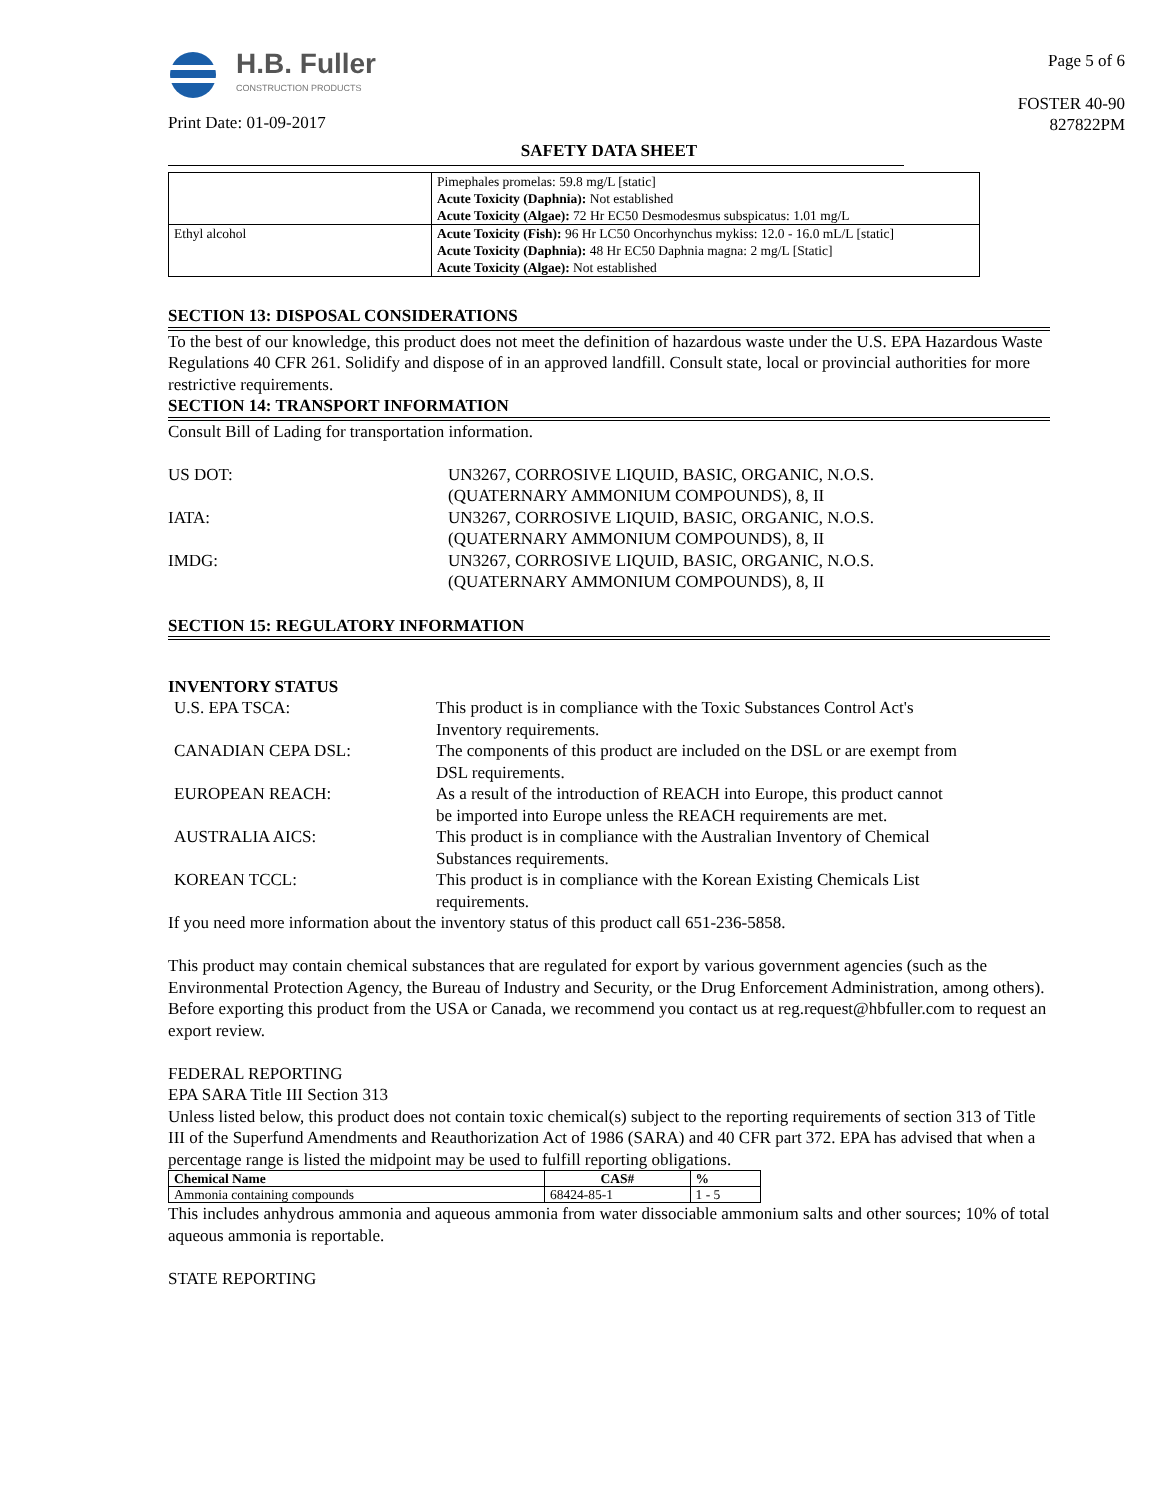H.B. Fuller
CONSTRUCTION PRODUCTS
Print Date: 01-09-2017
Page 5 of 6
FOSTER 40-90
827822PM
SAFETY DATA SHEET
| | Pimephales promelas: 59.8 mg/L [static] Acute Toxicity (Daphnia): Not established Acute Toxicity (Algae): 72 Hr EC50 Desmodesmus subspicatus: 1.01 mg/L |
| Ethyl alcohol | Acute Toxicity (Fish): 96 Hr LC50 Oncorhynchus mykiss: 12.0 - 16.0 mL/L [static] Acute Toxicity (Daphnia): 48 Hr EC50 Daphnia magna: 2 mg/L [Static] Acute Toxicity (Algae): Not established |
SECTION 13: DISPOSAL CONSIDERATIONS
To the best of our knowledge, this product does not meet the definition of hazardous waste under the U.S. EPA Hazardous Waste Regulations 40 CFR 261. Solidify and dispose of in an approved landfill. Consult state, local or provincial authorities for more restrictive requirements.
SECTION 14: TRANSPORT INFORMATION
Consult Bill of Lading for transportation information.
US DOT: UN3267, CORROSIVE LIQUID, BASIC, ORGANIC, N.O.S.
(QUATERNARY AMMONIUM COMPOUNDS), 8, II
IATA: UN3267, CORROSIVE LIQUID, BASIC, ORGANIC, N.O.S.
(QUATERNARY AMMONIUM COMPOUNDS), 8, II
IMDG: UN3267, CORROSIVE LIQUID, BASIC, ORGANIC, N.O.S.
(QUATERNARY AMMONIUM COMPOUNDS), 8, II
SECTION 15: REGULATORY INFORMATION
INVENTORY STATUS
U.S. EPA TSCA: This product is in compliance with the Toxic Substances Control Act's Inventory requirements.
CANADIAN CEPA DSL: The components of this product are included on the DSL or are exempt from DSL requirements.
EUROPEAN REACH: As a result of the introduction of REACH into Europe, this product cannot be imported into Europe unless the REACH requirements are met.
AUSTRALIA AICS: This product is in compliance with the Australian Inventory of Chemical Substances requirements.
KOREAN TCCL: This product is in compliance with the Korean Existing Chemicals List requirements.
If you need more information about the inventory status of this product call 651-236-5858.
This product may contain chemical substances that are regulated for export by various government agencies (such as the Environmental Protection Agency, the Bureau of Industry and Security, or the Drug Enforcement Administration, among others). Before exporting this product from the USA or Canada, we recommend you contact us at reg.request@hbfuller.com to request an export review.
FEDERAL REPORTING
EPA SARA Title III Section 313
Unless listed below, this product does not contain toxic chemical(s) subject to the reporting requirements of section 313 of Title III of the Superfund Amendments and Reauthorization Act of 1986 (SARA) and 40 CFR part 372. EPA has advised that when a percentage range is listed the midpoint may be used to fulfill reporting obligations.
| Chemical Name | CAS# | % |
| --- | --- | --- |
| Ammonia containing compounds | 68424-85-1 | 1 - 5 |
This includes anhydrous ammonia and aqueous ammonia from water dissociable ammonium salts and other sources; 10% of total aqueous ammonia is reportable.
STATE REPORTING